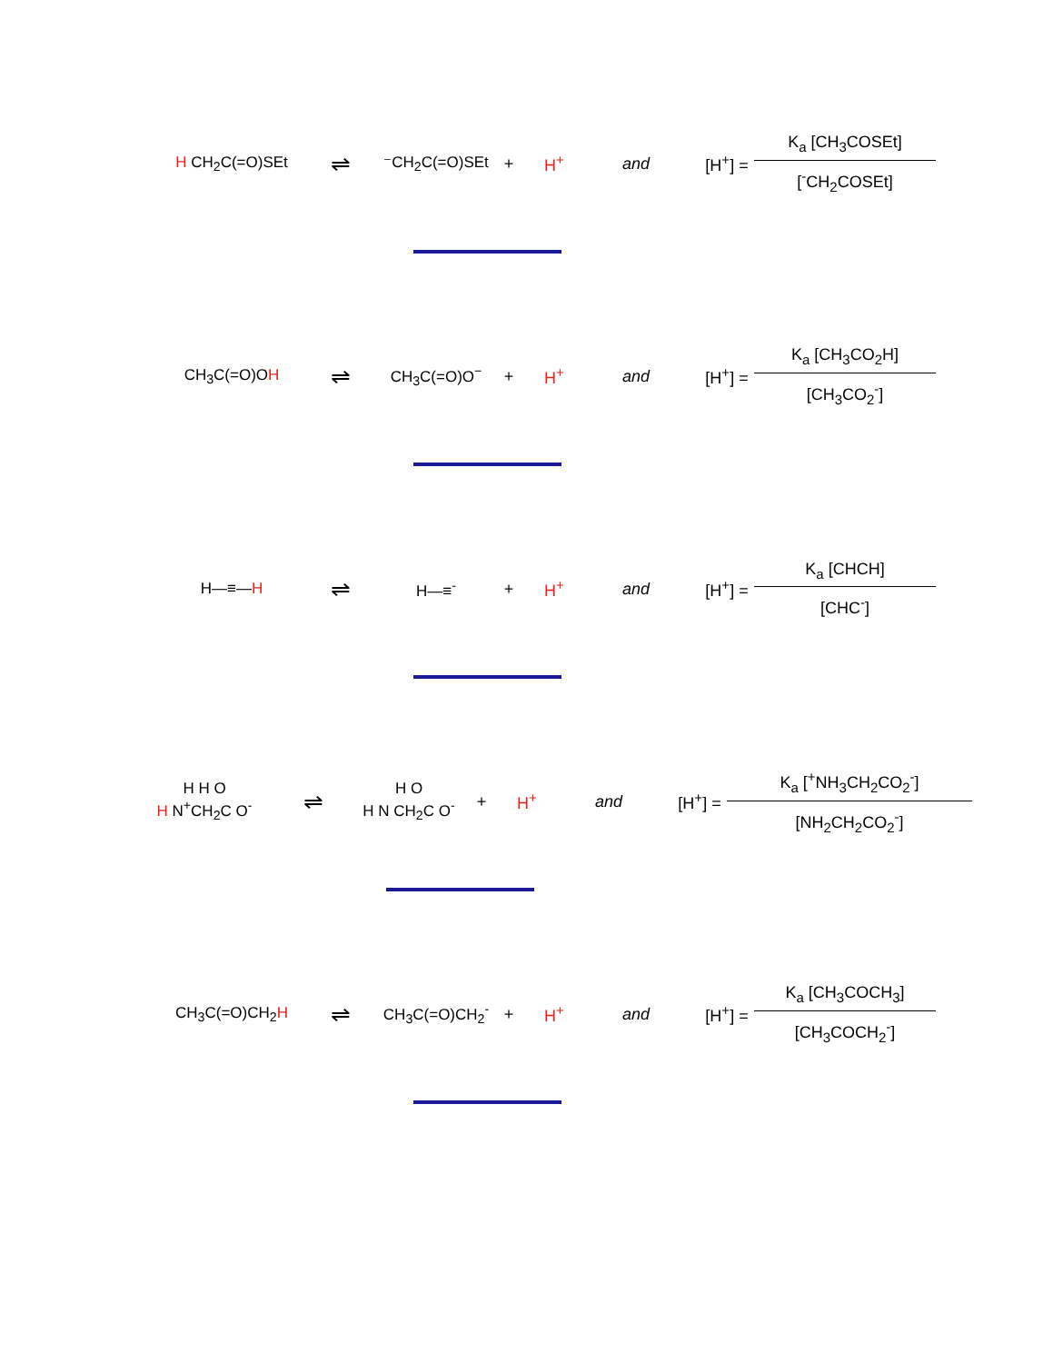H CH<sub>2</sub>C(=O)SEt
⇌
⁻CH<sub>2</sub>C(=O)SEt
+ H<sup>+</sup> and [H<sup>+</sup>] =
K<sub>a</sub> [CH<sub>3</sub>COSEt]
[<sup>-</sup>CH<sub>2</sub>COSEt]
CH<sub>3</sub>C(=O)OH
⇌
CH<sub>3</sub>C(=O)O<sup>−</sup> + H<sup>+</sup> and [H<sup>+</sup>] =
K<sub>a</sub> [CH<sub>3</sub>CO<sub>2</sub>H]
[CH<sub>3</sub>CO<sub>2</sub><sup>-</sup>]
H—≡—H
⇌
H—≡<sup>-</sup> + H<sup>+</sup> and [H<sup>+</sup>] =
K<sub>a</sub> [CHCH]
[CHC<sup>-</sup>]
H H O
H N<sup>+</sup>CH<sub>2</sub>C O<sup>-</sup>
⇌
H O
H N CH<sub>2</sub>C O<sup>-</sup>
+ H<sup>+</sup> and [H<sup>+</sup>] =
K<sub>a</sub> [<sup>+</sup>NH<sub>3</sub>CH<sub>2</sub>CO<sub>2</sub><sup>-</sup>]
[NH<sub>2</sub>CH<sub>2</sub>CO<sub>2</sub><sup>-</sup>]
CH<sub>3</sub>C(=O)CH<sub>2</sub>H
⇌
CH<sub>3</sub>C(=O)CH<sub>2</sub><sup>-</sup>
+ H<sup>+</sup> and [H<sup>+</sup>] =
K<sub>a</sub> [CH<sub>3</sub>COCH<sub>3</sub>]
[CH<sub>3</sub>COCH<sub>2</sub><sup>-</sup>]